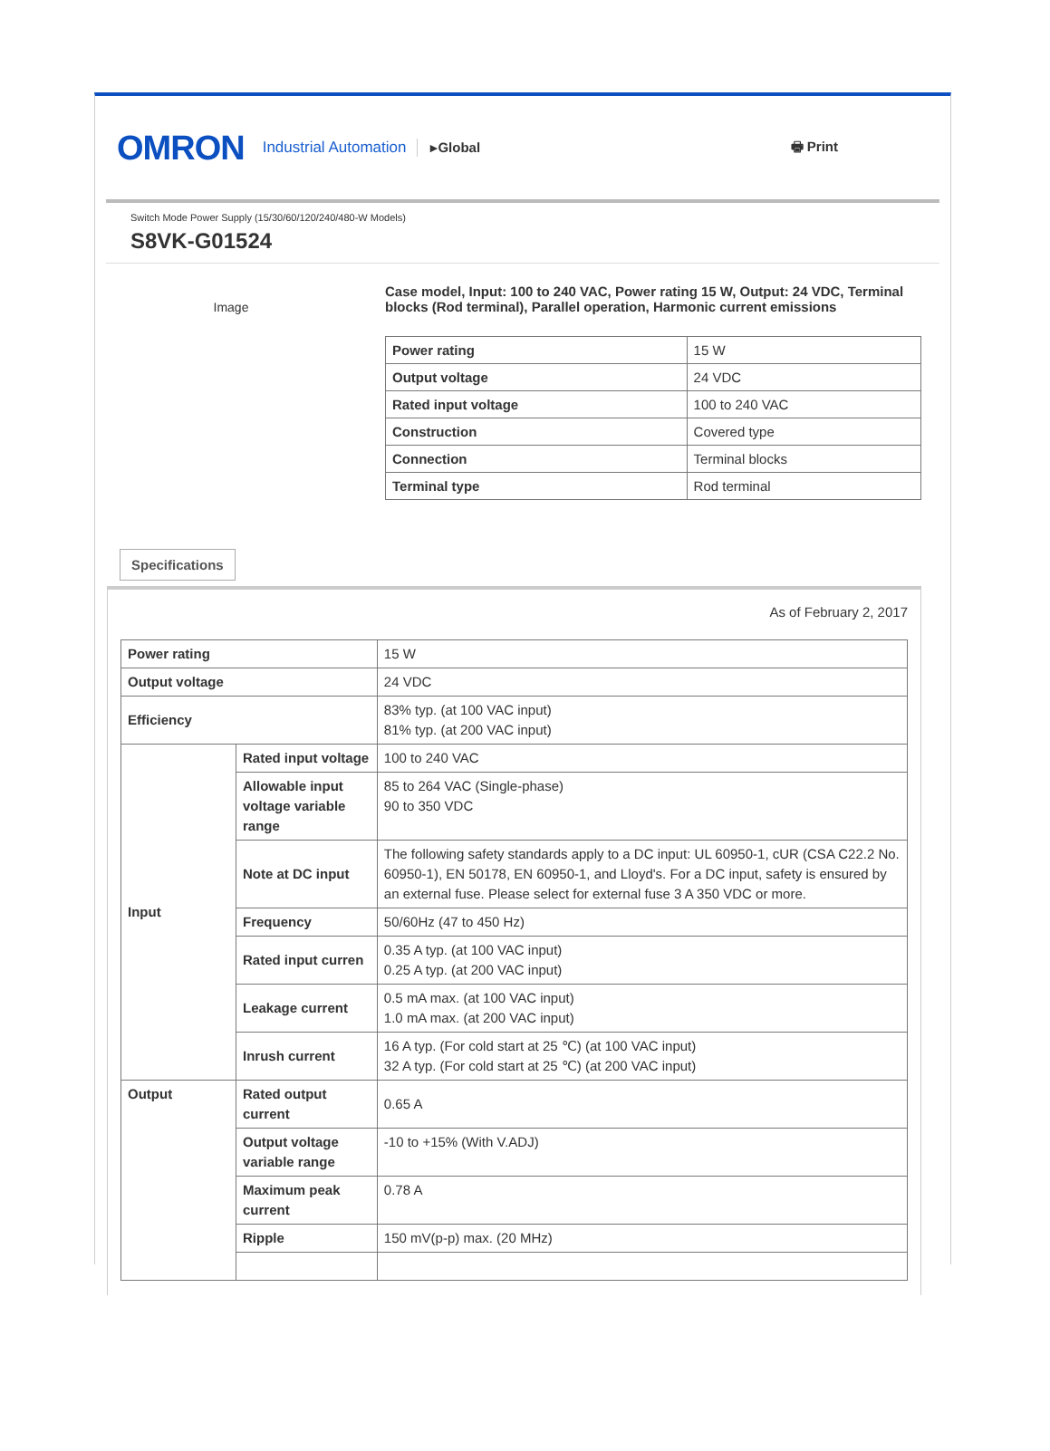OMRON Industrial Automation ▸Global 🖶 Print
Switch Mode Power Supply (15/30/60/120/240/480-W Models)
S8VK-G01524
Image
Case model, Input: 100 to 240 VAC, Power rating 15 W, Output: 24 VDC, Terminal blocks (Rod terminal), Parallel operation, Harmonic current emissions
| Power rating | 15 W |
| Output voltage | 24 VDC |
| Rated input voltage | 100 to 240 VAC |
| Construction | Covered type |
| Connection | Terminal blocks |
| Terminal type | Rod terminal |
Specifications
As of February 2, 2017
| Power rating | | 15 W |
| Output voltage | | 24 VDC |
| Efficiency | | 83% typ. (at 100 VAC input) 81% typ. (at 200 VAC input) |
| Input | Rated input voltage | 100 to 240 VAC |
| | Allowable input voltage variable range | 85 to 264 VAC (Single-phase) 90 to 350 VDC |
| | Note at DC input | The following safety standards apply to a DC input: UL 60950-1, cUR (CSA C22.2 No. 60950-1), EN 50178, EN 60950-1, and Lloyd's. For a DC input, safety is ensured by an external fuse. Please select for external fuse 3 A 350 VDC or more. |
| | Frequency | 50/60Hz (47 to 450 Hz) |
| | Rated input curren | 0.35 A typ. (at 100 VAC input) 0.25 A typ. (at 200 VAC input) |
| | Leakage current | 0.5 mA max. (at 100 VAC input) 1.0 mA max. (at 200 VAC input) |
| | Inrush current | 16 A typ. (For cold start at 25 ℃) (at 100 VAC input) 32 A typ. (For cold start at 25 ℃) (at 200 VAC input) |
| Output | Rated output current | 0.65 A |
| | Output voltage variable range | -10 to +15% (With V.ADJ) |
| | Maximum peak current | 0.78 A |
| | Ripple | 150 mV(p-p) max. (20 MHz) |